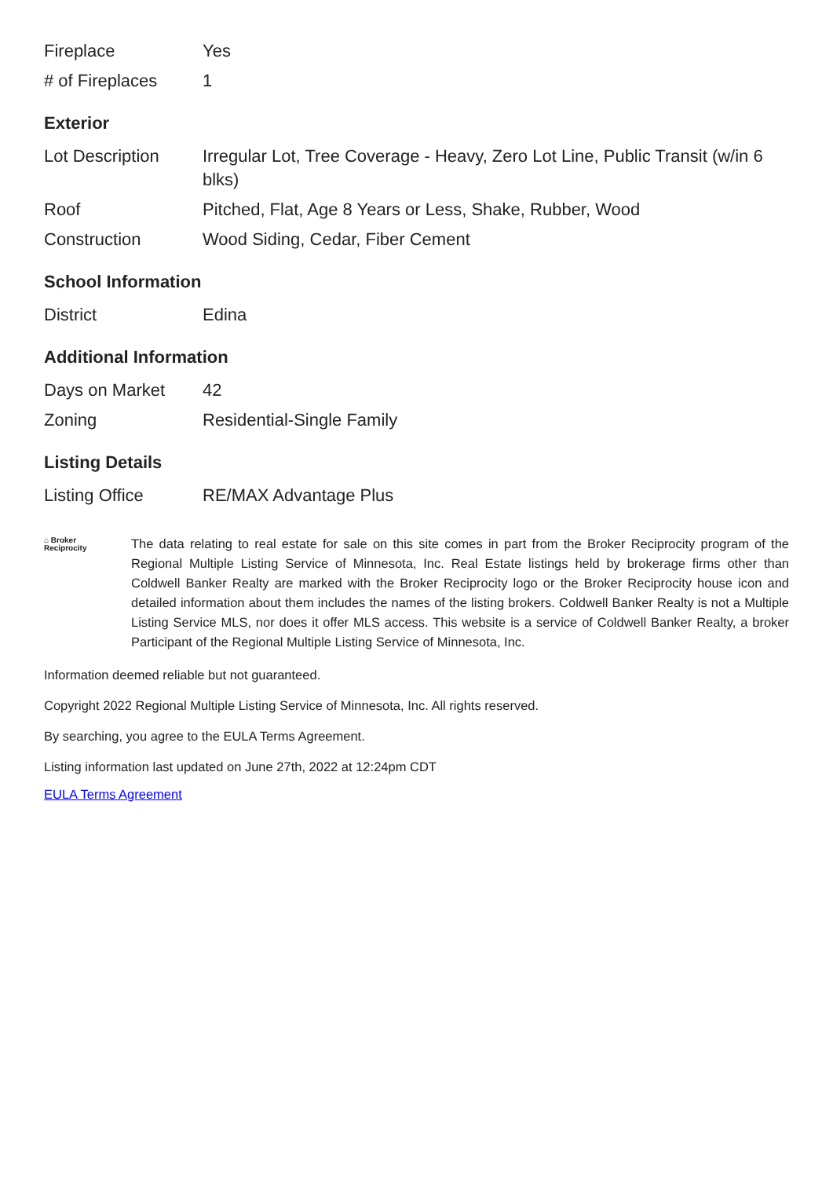| Fireplace | Yes |
| # of Fireplaces | 1 |
Exterior
| Lot Description | Irregular Lot, Tree Coverage - Heavy, Zero Lot Line, Public Transit (w/in 6 blks) |
| Roof | Pitched, Flat, Age 8 Years or Less, Shake, Rubber, Wood |
| Construction | Wood Siding, Cedar, Fiber Cement |
School Information
| District | Edina |
Additional Information
| Days on Market | 42 |
| Zoning | Residential-Single Family |
Listing Details
| Listing Office | RE/MAX Advantage Plus |
⌂ Broker
Reciprocity
The data relating to real estate for sale on this site comes in part from the Broker Reciprocity program of the Regional Multiple Listing Service of Minnesota, Inc. Real Estate listings held by brokerage firms other than Coldwell Banker Realty are marked with the Broker Reciprocity logo or the Broker Reciprocity house icon and detailed information about them includes the names of the listing brokers. Coldwell Banker Realty is not a Multiple Listing Service MLS, nor does it offer MLS access. This website is a service of Coldwell Banker Realty, a broker Participant of the Regional Multiple Listing Service of Minnesota, Inc.
Information deemed reliable but not guaranteed.
Copyright 2022 Regional Multiple Listing Service of Minnesota, Inc. All rights reserved.
By searching, you agree to the EULA Terms Agreement.
Listing information last updated on June 27th, 2022 at 12:24pm CDT
EULA Terms Agreement